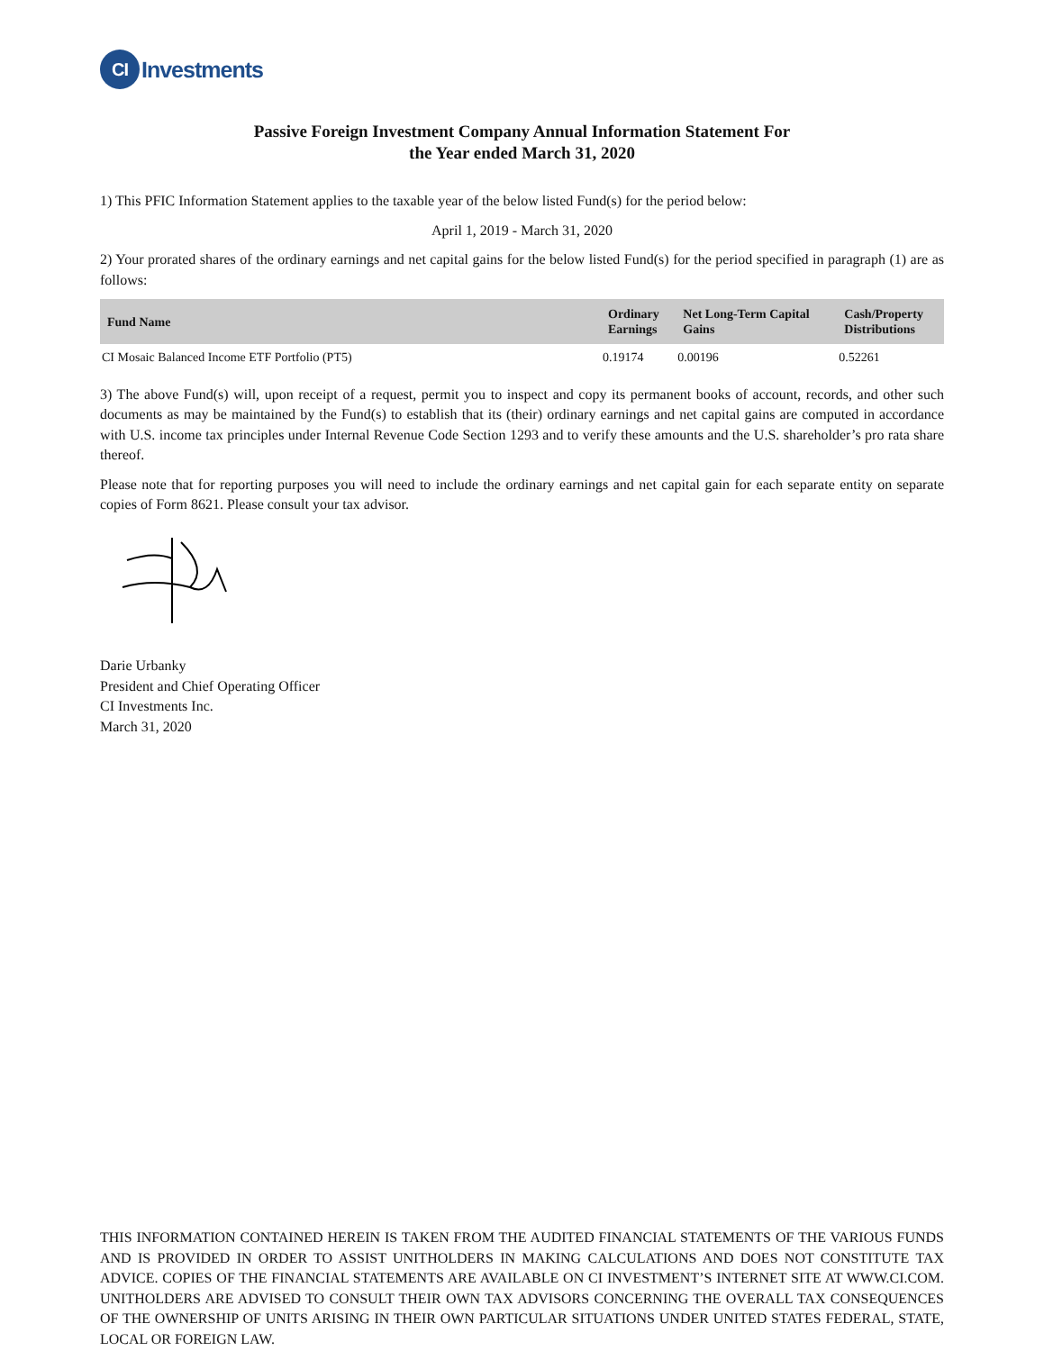CI Investments
Passive Foreign Investment Company Annual Information Statement For
the Year ended March 31, 2020
1) This PFIC Information Statement applies to the taxable year of the below listed Fund(s) for the period below:
April 1, 2019 - March 31, 2020
2) Your prorated shares of the ordinary earnings and net capital gains for the below listed Fund(s) for the period specified in paragraph (1) are as follows:
| Fund Name | Ordinary Earnings | Net Long-Term Capital Gains | Cash/Property Distributions |
| --- | --- | --- | --- |
| CI Mosaic Balanced Income ETF Portfolio (PT5) | 0.19174 | 0.00196 | 0.52261 |
3) The above Fund(s) will, upon receipt of a request, permit you to inspect and copy its permanent books of account, records, and other such documents as may be maintained by the Fund(s) to establish that its (their) ordinary earnings and net capital gains are computed in accordance with U.S. income tax principles under Internal Revenue Code Section 1293 and to verify these amounts and the U.S. shareholder’s pro rata share thereof.
Please note that for reporting purposes you will need to include the ordinary earnings and net capital gain for each separate entity on separate copies of Form 8621. Please consult your tax advisor.
Darie Urbanky
President and Chief Operating Officer
CI Investments Inc.
March 31, 2020
THIS INFORMATION CONTAINED HEREIN IS TAKEN FROM THE AUDITED FINANCIAL STATEMENTS OF THE VARIOUS FUNDS AND IS PROVIDED IN ORDER TO ASSIST UNITHOLDERS IN MAKING CALCULATIONS AND DOES NOT CONSTITUTE TAX ADVICE. COPIES OF THE FINANCIAL STATEMENTS ARE AVAILABLE ON CI INVESTMENT’S INTERNET SITE AT WWW.CI.COM. UNITHOLDERS ARE ADVISED TO CONSULT THEIR OWN TAX ADVISORS CONCERNING THE OVERALL TAX CONSEQUENCES OF THE OWNERSHIP OF UNITS ARISING IN THEIR OWN PARTICULAR SITUATIONS UNDER UNITED STATES FEDERAL, STATE, LOCAL OR FOREIGN LAW.